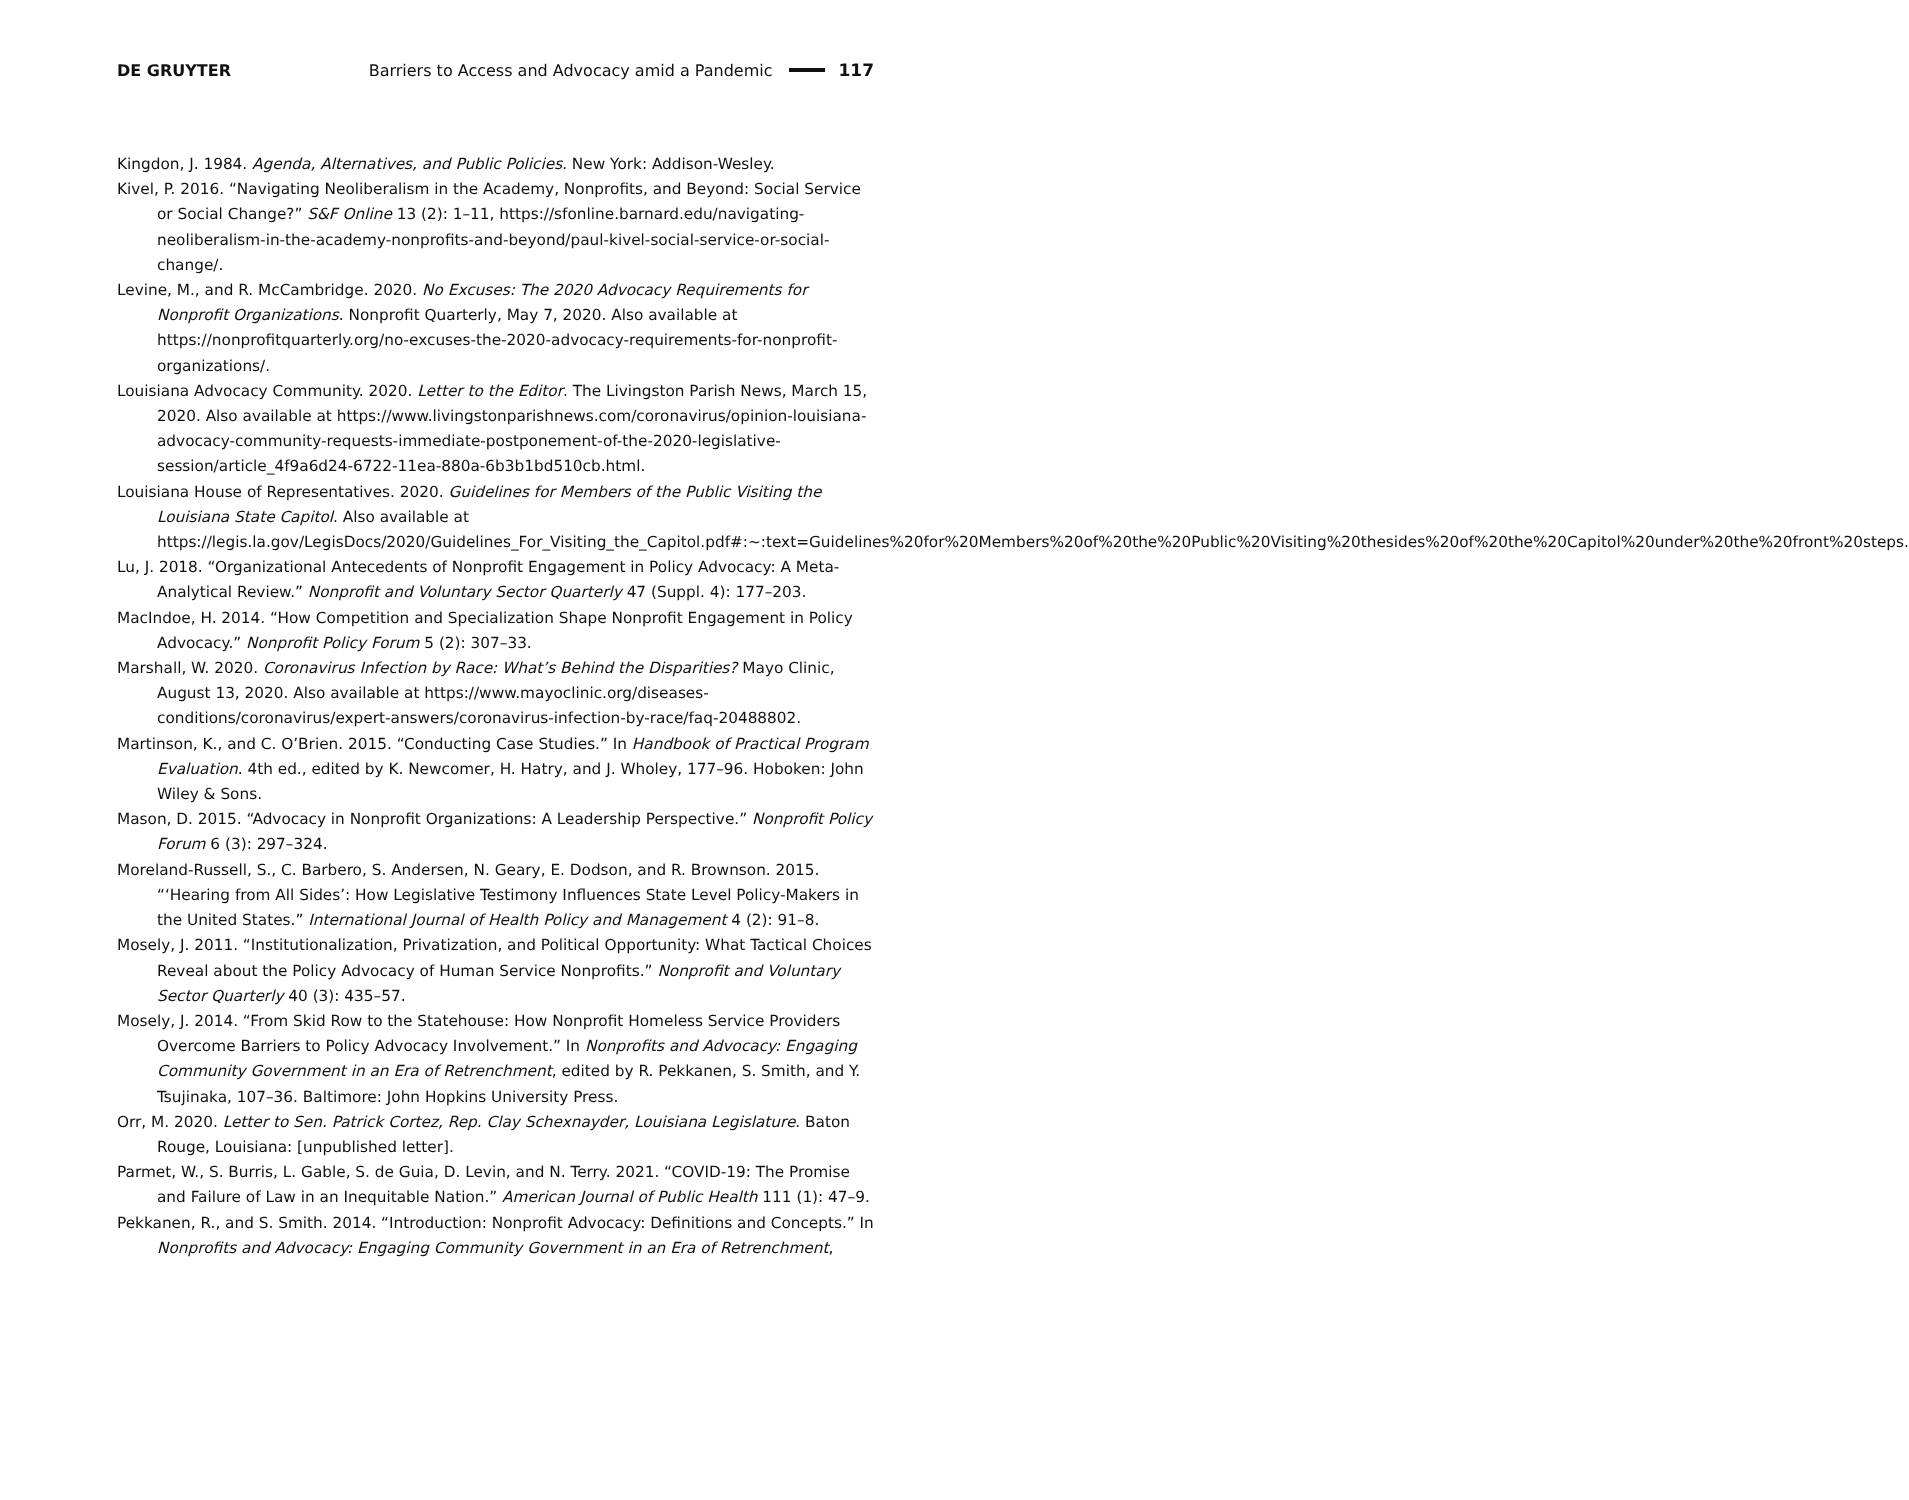DE GRUYTER Barriers to Access and Advocacy amid a Pandemic 117
Kingdon, J. 1984. Agenda, Alternatives, and Public Policies. New York: Addison-Wesley.
Kivel, P. 2016. “Navigating Neoliberalism in the Academy, Nonprofits, and Beyond: Social Service or Social Change?” S&F Online 13 (2): 1–11, https://sfonline.barnard.edu/navigating-neoliberalism-in-the-academy-nonprofits-and-beyond/paul-kivel-social-service-or-social-change/.
Levine, M., and R. McCambridge. 2020. No Excuses: The 2020 Advocacy Requirements for Nonprofit Organizations. Nonprofit Quarterly, May 7, 2020. Also available at https://nonprofitquarterly.org/no-excuses-the-2020-advocacy-requirements-for-nonprofit-organizations/.
Louisiana Advocacy Community. 2020. Letter to the Editor. The Livingston Parish News, March 15, 2020. Also available at https://www.livingstonparishnews.com/coronavirus/opinion-louisiana-advocacy-community-requests-immediate-postponement-of-the-2020-legislative-session/article_4f9a6d24-6722-11ea-880a-6b3b1bd510cb.html.
Louisiana House of Representatives. 2020. Guidelines for Members of the Public Visiting the Louisiana State Capitol. Also available at https://legis.la.gov/LegisDocs/2020/Guidelines_For_Visiting_the_Capitol.pdf#:~:text=Guidelines%20for%20Members%20of%20the%20Public%20Visiting%20thesides%20of%20the%20Capitol%20under%20the%20front%20steps.
Lu, J. 2018. “Organizational Antecedents of Nonprofit Engagement in Policy Advocacy: A Meta-Analytical Review.” Nonprofit and Voluntary Sector Quarterly 47 (Suppl. 4): 177–203.
MacIndoe, H. 2014. “How Competition and Specialization Shape Nonprofit Engagement in Policy Advocacy.” Nonprofit Policy Forum 5 (2): 307–33.
Marshall, W. 2020. Coronavirus Infection by Race: What’s Behind the Disparities? Mayo Clinic, August 13, 2020. Also available at https://www.mayoclinic.org/diseases-conditions/coronavirus/expert-answers/coronavirus-infection-by-race/faq-20488802.
Martinson, K., and C. O’Brien. 2015. “Conducting Case Studies.” In Handbook of Practical Program Evaluation. 4th ed., edited by K. Newcomer, H. Hatry, and J. Wholey, 177–96. Hoboken: John Wiley & Sons.
Mason, D. 2015. “Advocacy in Nonprofit Organizations: A Leadership Perspective.” Nonprofit Policy Forum 6 (3): 297–324.
Moreland-Russell, S., C. Barbero, S. Andersen, N. Geary, E. Dodson, and R. Brownson. 2015. “‘Hearing from All Sides’: How Legislative Testimony Influences State Level Policy-Makers in the United States.” International Journal of Health Policy and Management 4 (2): 91–8.
Mosely, J. 2011. “Institutionalization, Privatization, and Political Opportunity: What Tactical Choices Reveal about the Policy Advocacy of Human Service Nonprofits.” Nonprofit and Voluntary Sector Quarterly 40 (3): 435–57.
Mosely, J. 2014. “From Skid Row to the Statehouse: How Nonprofit Homeless Service Providers Overcome Barriers to Policy Advocacy Involvement.” In Nonprofits and Advocacy: Engaging Community Government in an Era of Retrenchment, edited by R. Pekkanen, S. Smith, and Y. Tsujinaka, 107–36. Baltimore: John Hopkins University Press.
Orr, M. 2020. Letter to Sen. Patrick Cortez, Rep. Clay Schexnayder, Louisiana Legislature. Baton Rouge, Louisiana: [unpublished letter].
Parmet, W., S. Burris, L. Gable, S. de Guia, D. Levin, and N. Terry. 2021. “COVID-19: The Promise and Failure of Law in an Inequitable Nation.” American Journal of Public Health 111 (1): 47–9.
Pekkanen, R., and S. Smith. 2014. “Introduction: Nonprofit Advocacy: Definitions and Concepts.” In Nonprofits and Advocacy: Engaging Community Government in an Era of Retrenchment,